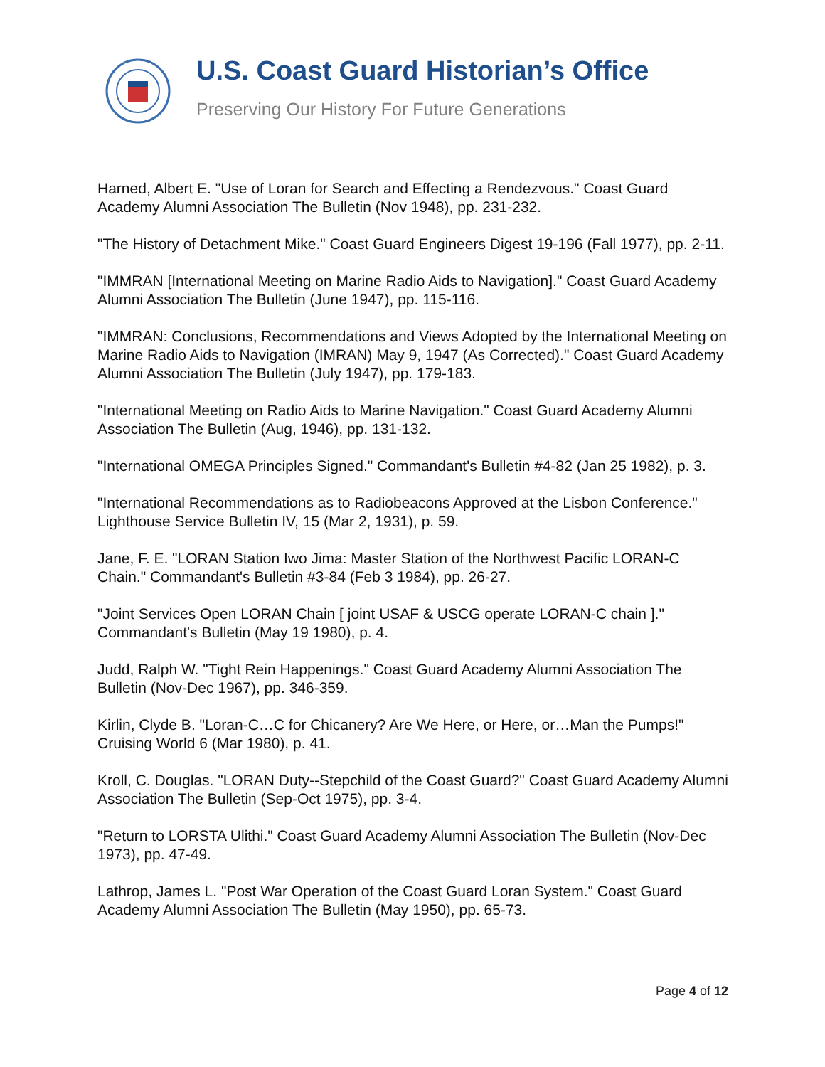U.S. Coast Guard Historian’s Office
Preserving Our History For Future Generations
Harned, Albert E. "Use of Loran for Search and Effecting a Rendezvous." Coast Guard Academy Alumni Association The Bulletin (Nov 1948), pp. 231-232.
"The History of Detachment Mike." Coast Guard Engineers Digest 19-196 (Fall 1977), pp. 2-11.
"IMMRAN [International Meeting on Marine Radio Aids to Navigation]." Coast Guard Academy Alumni Association The Bulletin (June 1947), pp. 115-116.
"IMMRAN: Conclusions, Recommendations and Views Adopted by the International Meeting on Marine Radio Aids to Navigation (IMRAN) May 9, 1947 (As Corrected)." Coast Guard Academy Alumni Association The Bulletin (July 1947), pp. 179-183.
"International Meeting on Radio Aids to Marine Navigation." Coast Guard Academy Alumni Association The Bulletin (Aug, 1946), pp. 131-132.
"International OMEGA Principles Signed." Commandant's Bulletin #4-82 (Jan 25 1982), p. 3.
"International Recommendations as to Radiobeacons Approved at the Lisbon Conference." Lighthouse Service Bulletin IV, 15 (Mar 2, 1931), p. 59.
Jane, F. E. "LORAN Station Iwo Jima: Master Station of the Northwest Pacific LORAN-C Chain." Commandant's Bulletin #3-84 (Feb 3 1984), pp. 26-27.
"Joint Services Open LORAN Chain [ joint USAF & USCG operate LORAN-C chain ]." Commandant's Bulletin (May 19 1980), p. 4.
Judd, Ralph W. "Tight Rein Happenings." Coast Guard Academy Alumni Association The Bulletin (Nov-Dec 1967), pp. 346-359.
Kirlin, Clyde B. "Loran-C…C for Chicanery? Are We Here, or Here, or…Man the Pumps!" Cruising World 6 (Mar 1980), p. 41.
Kroll, C. Douglas. "LORAN Duty--Stepchild of the Coast Guard?" Coast Guard Academy Alumni Association The Bulletin (Sep-Oct 1975), pp. 3-4.
"Return to LORSTA Ulithi." Coast Guard Academy Alumni Association The Bulletin (Nov-Dec 1973), pp. 47-49.
Lathrop, James L. "Post War Operation of the Coast Guard Loran System." Coast Guard Academy Alumni Association The Bulletin (May 1950), pp. 65-73.
Page 4 of 12